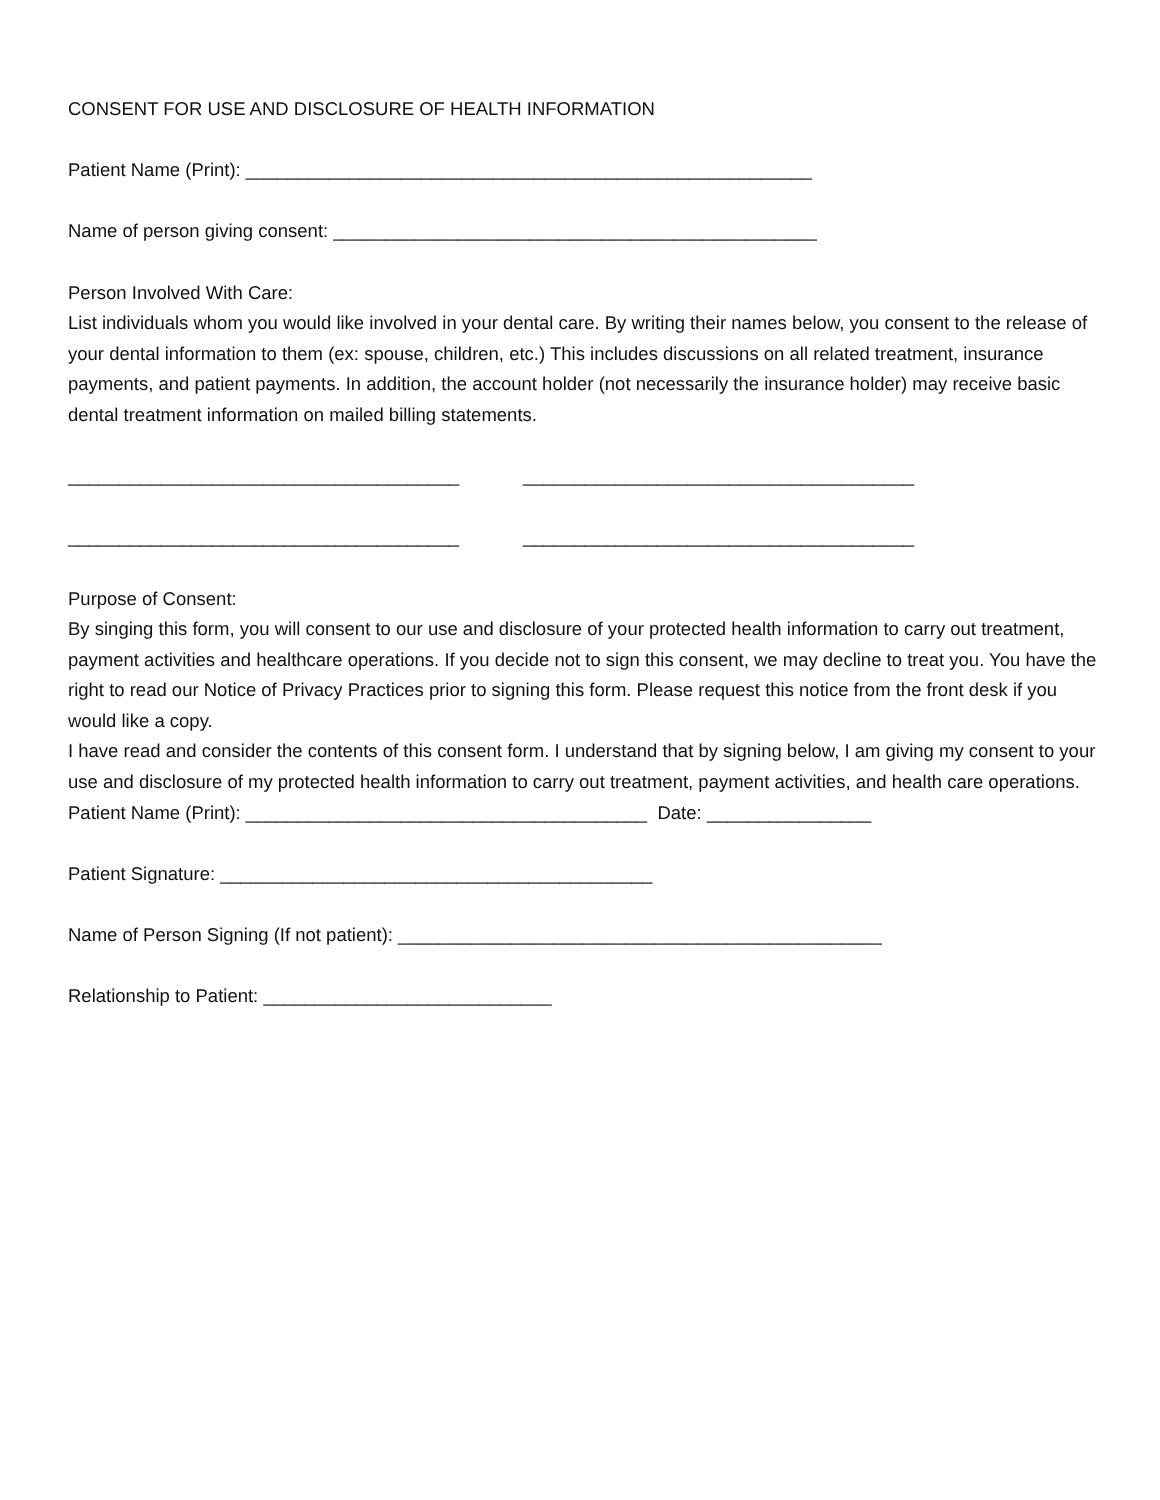CONSENT FOR USE AND DISCLOSURE OF HEALTH INFORMATION
Patient Name (Print): _______________________________________________________
Name of person giving consent: _______________________________________________
Person Involved With Care:
List individuals whom you would like involved in your dental care. By writing their names below, you consent to the release of your dental information to them (ex: spouse, children, etc.) This includes discussions on all related treatment, insurance payments, and patient payments. In addition, the account holder (not necessarily the insurance holder) may receive basic dental treatment information on mailed billing statements.
______________________________________ ______________________________________
______________________________________ ______________________________________
Purpose of Consent:
By singing this form, you will consent to our use and disclosure of your protected health information to carry out treatment, payment activities and healthcare operations. If you decide not to sign this consent, we may decline to treat you. You have the right to read our Notice of Privacy Practices prior to signing this form. Please request this notice from the front desk if you would like a copy.
I have read and consider the contents of this consent form. I understand that by signing below, I am giving my consent to your use and disclosure of my protected health information to carry out treatment, payment activities, and health care operations.
Patient Name (Print): _______________________________________ Date: ________________
Patient Signature: __________________________________________
Name of Person Signing (If not patient): _______________________________________________
Relationship to Patient: ____________________________